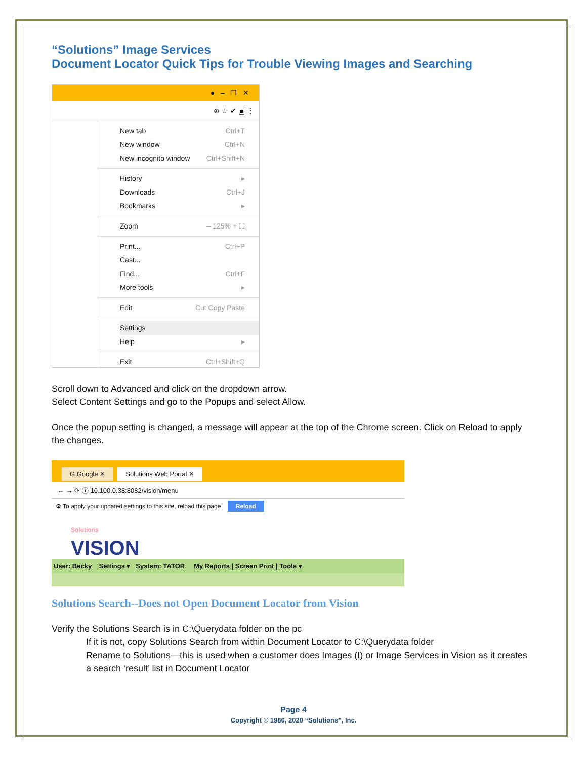“Solutions” Image Services
Document Locator Quick Tips for Trouble Viewing Images and Searching
● – ❐ ✕
⊕ ☆ ✔ ▣ ⋮
New tab Ctrl+T
New window Ctrl+N
New incognito window Ctrl+Shift+N
History ▸
Downloads Ctrl+J
Bookmarks ▸
Zoom – 125% + ⛶
Print... Ctrl+P
Cast...
Find... Ctrl+F
More tools ▸
Edit Cut Copy Paste
Settings
Help ▸
Exit Ctrl+Shift+Q
Scroll down to Advanced and click on the dropdown arrow.
Select Content Settings and go to the Popups and select Allow.
Once the popup setting is changed, a message will appear at the top of the Chrome screen. Click on Reload to apply the changes.
G Google ✕ Solutions Web Portal ✕
← → ⟳ ⓘ 10.100.0.38:8082/vision/menu
⚙ To apply your updated settings to this site, reload this page Reload
Solutions
VISION
User: Becky Settings ▾ System: TATOR My Reports | Screen Print | Tools ▾
Solutions Search--Does not Open Document Locator from Vision
Verify the Solutions Search is in C:\Querydata folder on the pc
If it is not, copy Solutions Search from within Document Locator to C:\Querydata folder
Rename to Solutions—this is used when a customer does Images (I) or Image Services in Vision as it creates a search ‘result’ list in Document Locator
Page 4
Copyright © 1986, 2020 “Solutions”, Inc.